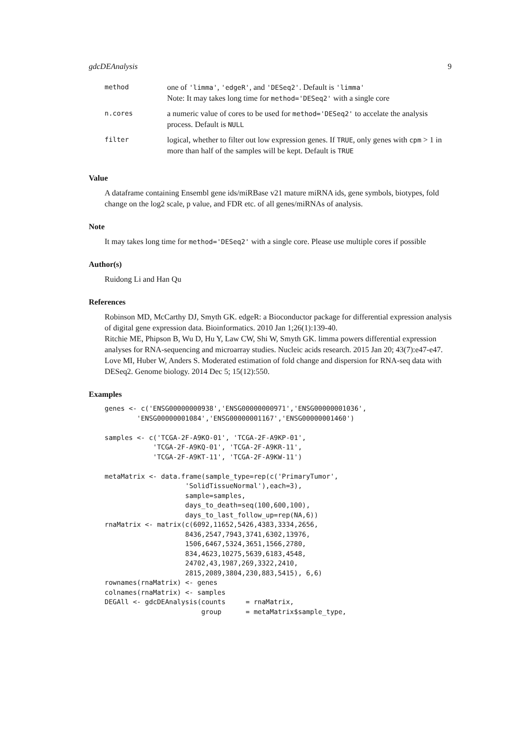gdcDEAnalysis 9
| method | one of 'limma' , 'edgeR' , and 'DESeq2' . Default is 'limma' Note: It may takes long time for method='DESeq2' with a single core |
| n.cores | a numeric value of cores to be used for method='DESeq2' to accelate the analysis process. Default is NULL |
| filter | logical, whether to filter out low expression genes. If TRUE , only genes with cpm > 1 in more than half of the samples will be kept. Default is TRUE |
Value
A dataframe containing Ensembl gene ids/miRBase v21 mature miRNA ids, gene symbols, biotypes, fold change on the log2 scale, p value, and FDR etc. of all genes/miRNAs of analysis.
Note
It may takes long time for method='DESeq2' with a single core. Please use multiple cores if possible
Author(s)
Ruidong Li and Han Qu
References
Robinson MD, McCarthy DJ, Smyth GK. edgeR: a Bioconductor package for differential expression analysis of digital gene expression data. Bioinformatics. 2010 Jan 1;26(1):139-40.
Ritchie ME, Phipson B, Wu D, Hu Y, Law CW, Shi W, Smyth GK. limma powers differential expression analyses for RNA-sequencing and microarray studies. Nucleic acids research. 2015 Jan 20; 43(7):e47-e47.
Love MI, Huber W, Anders S. Moderated estimation of fold change and dispersion for RNA-seq data with DESeq2. Genome biology. 2014 Dec 5; 15(12):550.
Examples
genes <- c('ENSG00000000938','ENSG00000000971','ENSG00000001036',
        'ENSG00000001084','ENSG00000001167','ENSG00000001460')

samples <- c('TCGA-2F-A9KO-01', 'TCGA-2F-A9KP-01',
            'TCGA-2F-A9KQ-01', 'TCGA-2F-A9KR-11',
            'TCGA-2F-A9KT-11', 'TCGA-2F-A9KW-11')

metaMatrix <- data.frame(sample_type=rep(c('PrimaryTumor',
                    'SolidTissueNormal'),each=3),
                    sample=samples,
                    days_to_death=seq(100,600,100),
                    days_to_last_follow_up=rep(NA,6))
rnaMatrix <- matrix(c(6092,11652,5426,4383,3334,2656,
                    8436,2547,7943,3741,6302,13976,
                    1506,6467,5324,3651,1566,2780,
                    834,4623,10275,5639,6183,4548,
                    24702,43,1987,269,3322,2410,
                    2815,2089,3804,230,883,5415), 6,6)
rownames(rnaMatrix) <- genes
colnames(rnaMatrix) <- samples
DEGAll <- gdcDEAnalysis(counts     = rnaMatrix,
                        group      = metaMatrix$sample_type,